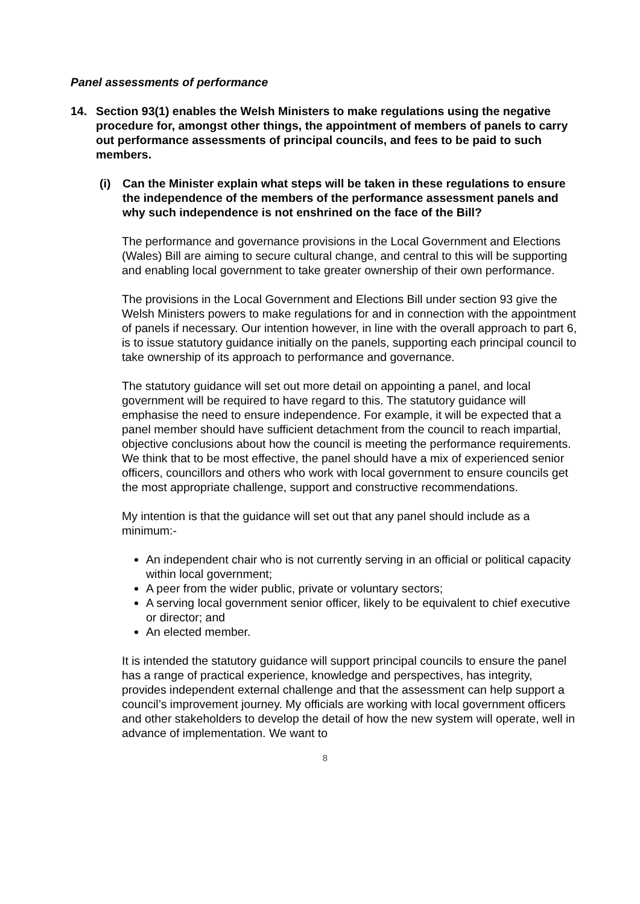Panel assessments of performance
14. Section 93(1) enables the Welsh Ministers to make regulations using the negative procedure for, amongst other things, the appointment of members of panels to carry out performance assessments of principal councils, and fees to be paid to such members.
(i) Can the Minister explain what steps will be taken in these regulations to ensure the independence of the members of the performance assessment panels and why such independence is not enshrined on the face of the Bill?
The performance and governance provisions in the Local Government and Elections (Wales) Bill are aiming to secure cultural change, and central to this will be supporting and enabling local government to take greater ownership of their own performance.
The provisions in the Local Government and Elections Bill under section 93 give the Welsh Ministers powers to make regulations for and in connection with the appointment of panels if necessary. Our intention however, in line with the overall approach to part 6, is to issue statutory guidance initially on the panels, supporting each principal council to take ownership of its approach to performance and governance.
The statutory guidance will set out more detail on appointing a panel, and local government will be required to have regard to this. The statutory guidance will emphasise the need to ensure independence. For example, it will be expected that a panel member should have sufficient detachment from the council to reach impartial, objective conclusions about how the council is meeting the performance requirements. We think that to be most effective, the panel should have a mix of experienced senior officers, councillors and others who work with local government to ensure councils get the most appropriate challenge, support and constructive recommendations.
My intention is that the guidance will set out that any panel should include as a minimum:-
An independent chair who is not currently serving in an official or political capacity within local government;
A peer from the wider public, private or voluntary sectors;
A serving local government senior officer, likely to be equivalent to chief executive or director; and
An elected member.
It is intended the statutory guidance will support principal councils to ensure the panel has a range of practical experience, knowledge and perspectives, has integrity, provides independent external challenge and that the assessment can help support a council’s improvement journey. My officials are working with local government officers and other stakeholders to develop the detail of how the new system will operate, well in advance of implementation. We want to
8